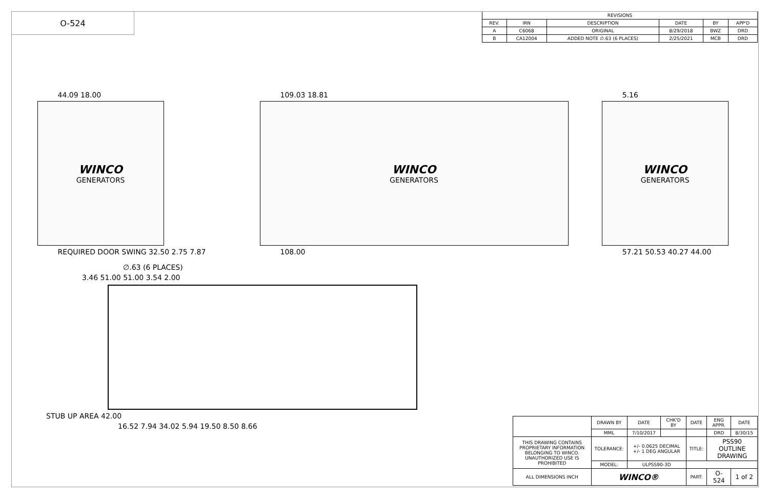O-524
| REVISIONS | | | | | |
| --- | --- | --- | --- | --- | --- |
| REV. | IRN | DESCRIPTION | DATE | BY | APP'D |
| A | C6068 | ORIGINAL | 8/29/2018 | BWZ | DRD |
| B | CA12004 | ADDED NOTE ∅.63 (6 PLACES) | 2/25/2021 | MCB | DRD |
44.09 18.00
WINCO
GENERATORS
REQUIRED DOOR SWING 32.50 2.75 7.87
109.03 18.81
WINCO
GENERATORS
108.00
5.16
WINCO
GENERATORS
57.21 50.53 40.27 44.00
∅.63 (6 PLACES)
3.46 51.00 51.00 3.54 2.00
STUB UP AREA 42.00
16.52 7.94 34.02 5.94 19.50 8.50 8.66
| | DRAWN BY | DATE | CHK'D BY | DATE | ENG APPR. | DATE |
| | MML | 7/10/2017 | | | DRD | 8/30/15 |
| THIS DRAWING CONTAINS PROPRIETARY INFORMATION BELONGING TO WINCO. UNAUTHORIZED USE IS PROHIBITED | TOLERANCE: | +/- 0.0625 DECIMAL +/- 1 DEG ANGULAR | | TITLE: | PSS90 OUTLINE DRAWING | |
| | MODEL: | ULPSS90-3D | | | | |
| ALL DIMENSIONS INCH | WINCO® | | | PART: | O-524 | 1 of 2 |